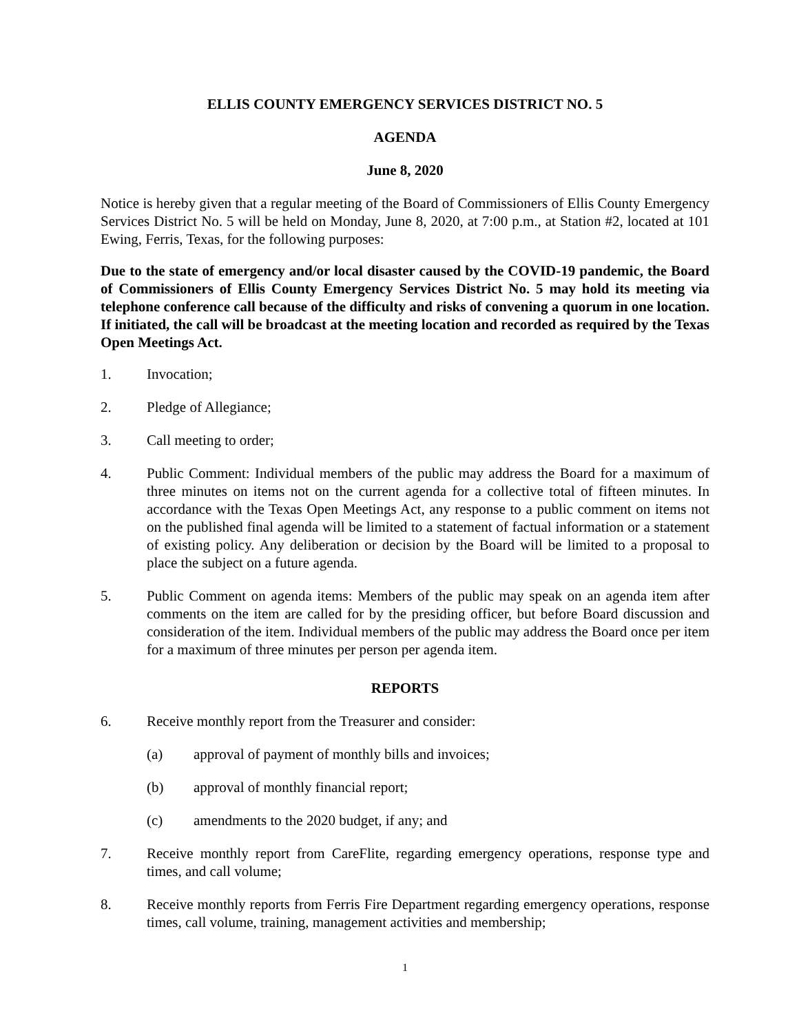ELLIS COUNTY EMERGENCY SERVICES DISTRICT NO. 5
AGENDA
June 8, 2020
Notice is hereby given that a regular meeting of the Board of Commissioners of Ellis County Emergency Services District No. 5 will be held on Monday, June 8, 2020, at 7:00 p.m., at Station #2, located at 101 Ewing, Ferris, Texas, for the following purposes:
Due to the state of emergency and/or local disaster caused by the COVID-19 pandemic, the Board of Commissioners of Ellis County Emergency Services District No. 5 may hold its meeting via telephone conference call because of the difficulty and risks of convening a quorum in one location. If initiated, the call will be broadcast at the meeting location and recorded as required by the Texas Open Meetings Act.
1. Invocation;
2. Pledge of Allegiance;
3. Call meeting to order;
4. Public Comment: Individual members of the public may address the Board for a maximum of three minutes on items not on the current agenda for a collective total of fifteen minutes. In accordance with the Texas Open Meetings Act, any response to a public comment on items not on the published final agenda will be limited to a statement of factual information or a statement of existing policy. Any deliberation or decision by the Board will be limited to a proposal to place the subject on a future agenda.
5. Public Comment on agenda items: Members of the public may speak on an agenda item after comments on the item are called for by the presiding officer, but before Board discussion and consideration of the item. Individual members of the public may address the Board once per item for a maximum of three minutes per person per agenda item.
REPORTS
6. Receive monthly report from the Treasurer and consider:
(a) approval of payment of monthly bills and invoices;
(b) approval of monthly financial report;
(c) amendments to the 2020 budget, if any; and
7. Receive monthly report from CareFlite, regarding emergency operations, response type and times, and call volume;
8. Receive monthly reports from Ferris Fire Department regarding emergency operations, response times, call volume, training, management activities and membership;
1